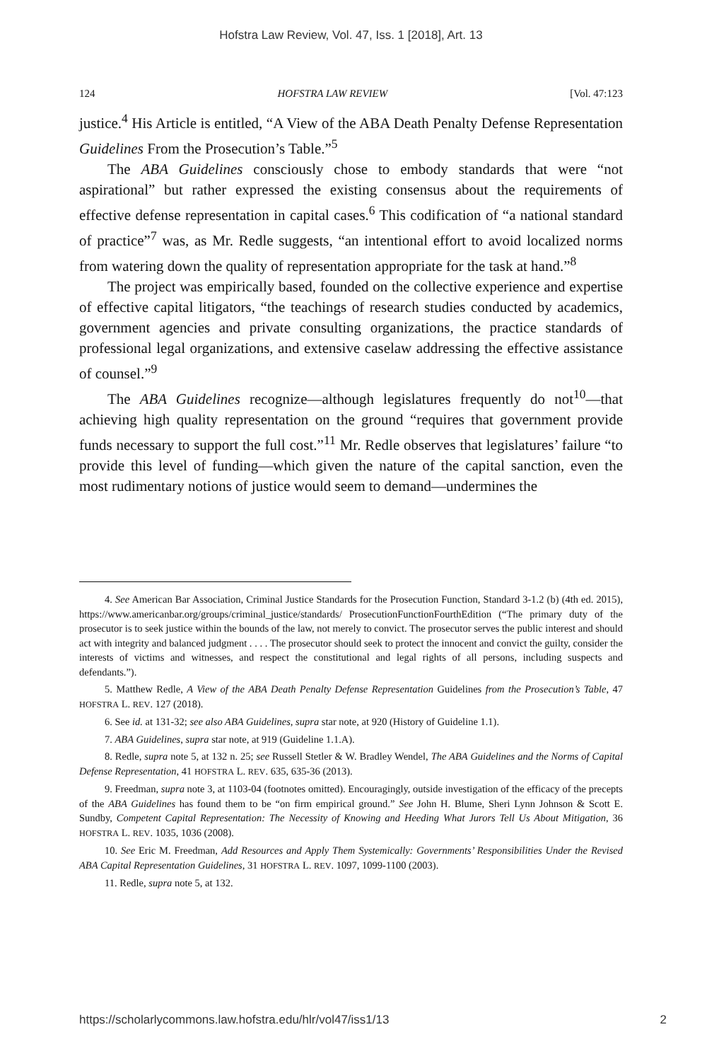Hofstra Law Review, Vol. 47, Iss. 1 [2018], Art. 13
124 HOFSTRA LAW REVIEW [Vol. 47:123
justice.<sup>4</sup> His Article is entitled, “A View of the ABA Death Penalty Defense Representation Guidelines From the Prosecution’s Table.”<sup>5</sup>
The ABA Guidelines consciously chose to embody standards that were “not aspirational” but rather expressed the existing consensus about the requirements of effective defense representation in capital cases.<sup>6</sup> This codification of “a national standard of practice”<sup>7</sup> was, as Mr. Redle suggests, “an intentional effort to avoid localized norms from watering down the quality of representation appropriate for the task at hand.”<sup>8</sup>
The project was empirically based, founded on the collective experience and expertise of effective capital litigators, “the teachings of research studies conducted by academics, government agencies and private consulting organizations, the practice standards of professional legal organizations, and extensive caselaw addressing the effective assistance of counsel.”<sup>9</sup>
The ABA Guidelines recognize—although legislatures frequently do not<sup>10</sup>—that achieving high quality representation on the ground “requires that government provide funds necessary to support the full cost.”<sup>11</sup> Mr. Redle observes that legislatures’ failure “to provide this level of funding—which given the nature of the capital sanction, even the most rudimentary notions of justice would seem to demand—undermines the
4. See American Bar Association, Criminal Justice Standards for the Prosecution Function, Standard 3-1.2 (b) (4th ed. 2015), https://www.americanbar.org/groups/criminal_justice/standards/ ProsecutionFunctionFourthEdition (“The primary duty of the prosecutor is to seek justice within the bounds of the law, not merely to convict. The prosecutor serves the public interest and should act with integrity and balanced judgment . . . . The prosecutor should seek to protect the innocent and convict the guilty, consider the interests of victims and witnesses, and respect the constitutional and legal rights of all persons, including suspects and defendants.”).
5. Matthew Redle, A View of the ABA Death Penalty Defense Representation Guidelines from the Prosecution’s Table, 47 HOFSTRA L. REV. 127 (2018).
6. See id. at 131-32; see also ABA Guidelines, supra star note, at 920 (History of Guideline 1.1).
7. ABA Guidelines, supra star note, at 919 (Guideline 1.1.A).
8. Redle, supra note 5, at 132 n. 25; see Russell Stetler & W. Bradley Wendel, The ABA Guidelines and the Norms of Capital Defense Representation, 41 HOFSTRA L. REV. 635, 635-36 (2013).
9. Freedman, supra note 3, at 1103-04 (footnotes omitted). Encouragingly, outside investigation of the efficacy of the precepts of the ABA Guidelines has found them to be “on firm empirical ground.” See John H. Blume, Sheri Lynn Johnson & Scott E. Sundby, Competent Capital Representation: The Necessity of Knowing and Heeding What Jurors Tell Us About Mitigation, 36 HOFSTRA L. REV. 1035, 1036 (2008).
10. See Eric M. Freedman, Add Resources and Apply Them Systemically: Governments’ Responsibilities Under the Revised ABA Capital Representation Guidelines, 31 HOFSTRA L. REV. 1097, 1099-1100 (2003).
11. Redle, supra note 5, at 132.
https://scholarlycommons.law.hofstra.edu/hlr/vol47/iss1/13 2